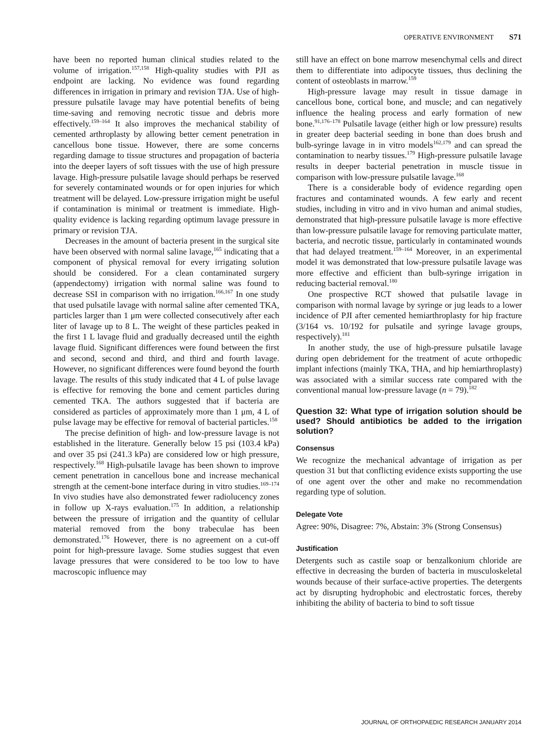OPERATIVE ENVIRONMENT S71
have been no reported human clinical studies related to the volume of irrigation.<sup>157,158</sup> High-quality studies with PJI as endpoint are lacking. No evidence was found regarding differences in irrigation in primary and revision TJA. Use of high-pressure pulsatile lavage may have potential benefits of being time-saving and removing necrotic tissue and debris more effectively.<sup>159–164</sup> It also improves the mechanical stability of cemented arthroplasty by allowing better cement penetration in cancellous bone tissue. However, there are some concerns regarding damage to tissue structures and propagation of bacteria into the deeper layers of soft tissues with the use of high pressure lavage. High-pressure pulsatile lavage should perhaps be reserved for severely contaminated wounds or for open injuries for which treatment will be delayed. Low-pressure irrigation might be useful if contamination is minimal or treatment is immediate. High-quality evidence is lacking regarding optimum lavage pressure in primary or revision TJA.
Decreases in the amount of bacteria present in the surgical site have been observed with normal saline lavage,<sup>165</sup> indicating that a component of physical removal for every irrigating solution should be considered. For a clean contaminated surgery (appendectomy) irrigation with normal saline was found to decrease SSI in comparison with no irrigation.<sup>166,167</sup> In one study that used pulsatile lavage with normal saline after cemented TKA, particles larger than 1 μm were collected consecutively after each liter of lavage up to 8 L. The weight of these particles peaked in the first 1 L lavage fluid and gradually decreased until the eighth lavage fluid. Significant differences were found between the first and second, second and third, and third and fourth lavage. However, no significant differences were found beyond the fourth lavage. The results of this study indicated that 4 L of pulse lavage is effective for removing the bone and cement particles during cemented TKA. The authors suggested that if bacteria are considered as particles of approximately more than 1 μm, 4 L of pulse lavage may be effective for removal of bacterial particles.<sup>158</sup>
The precise definition of high- and low-pressure lavage is not established in the literature. Generally below 15 psi (103.4 kPa) and over 35 psi (241.3 kPa) are considered low or high pressure, respectively.<sup>168</sup> High-pulsatile lavage has been shown to improve cement penetration in cancellous bone and increase mechanical strength at the cement-bone interface during in vitro studies.<sup>169–174</sup> In vivo studies have also demonstrated fewer radiolucency zones in follow up X-rays evaluation.<sup>175</sup> In addition, a relationship between the pressure of irrigation and the quantity of cellular material removed from the bony trabeculae has been demonstrated.<sup>176</sup> However, there is no agreement on a cut-off point for high-pressure lavage. Some studies suggest that even lavage pressures that were considered to be too low to have macroscopic influence may
still have an effect on bone marrow mesenchymal cells and direct them to differentiate into adipocyte tissues, thus declining the content of osteoblasts in marrow.<sup>159</sup>
High-pressure lavage may result in tissue damage in cancellous bone, cortical bone, and muscle; and can negatively influence the healing process and early formation of new bone.<sup>91,176–178</sup> Pulsatile lavage (either high or low pressure) results in greater deep bacterial seeding in bone than does brush and bulb-syringe lavage in in vitro models<sup>162,179</sup> and can spread the contamination to nearby tissues.<sup>179</sup> High-pressure pulsatile lavage results in deeper bacterial penetration in muscle tissue in comparison with low-pressure pulsatile lavage.<sup>168</sup>
There is a considerable body of evidence regarding open fractures and contaminated wounds. A few early and recent studies, including in vitro and in vivo human and animal studies, demonstrated that high-pressure pulsatile lavage is more effective than low-pressure pulsatile lavage for removing particulate matter, bacteria, and necrotic tissue, particularly in contaminated wounds that had delayed treatment.<sup>159–164</sup> Moreover, in an experimental model it was demonstrated that low-pressure pulsatile lavage was more effective and efficient than bulb-syringe irrigation in reducing bacterial removal.<sup>180</sup>
One prospective RCT showed that pulsatile lavage in comparison with normal lavage by syringe or jug leads to a lower incidence of PJI after cemented hemiarthroplasty for hip fracture (3/164 vs. 10/192 for pulsatile and syringe lavage groups, respectively).<sup>181</sup>
In another study, the use of high-pressure pulsatile lavage during open debridement for the treatment of acute orthopedic implant infections (mainly TKA, THA, and hip hemiarthroplasty) was associated with a similar success rate compared with the conventional manual low-pressure lavage (n = 79).<sup>182</sup>
Question 32: What type of irrigation solution should be used? Should antibiotics be added to the irrigation solution?
Consensus
We recognize the mechanical advantage of irrigation as per question 31 but that conflicting evidence exists supporting the use of one agent over the other and make no recommendation regarding type of solution.
Delegate Vote
Agree: 90%, Disagree: 7%, Abstain: 3% (Strong Consensus)
Justification
Detergents such as castile soap or benzalkonium chloride are effective in decreasing the burden of bacteria in musculoskeletal wounds because of their surface-active properties. The detergents act by disrupting hydrophobic and electrostatic forces, thereby inhibiting the ability of bacteria to bind to soft tissue
JOURNAL OF ORTHOPAEDIC RESEARCH JANUARY 2014